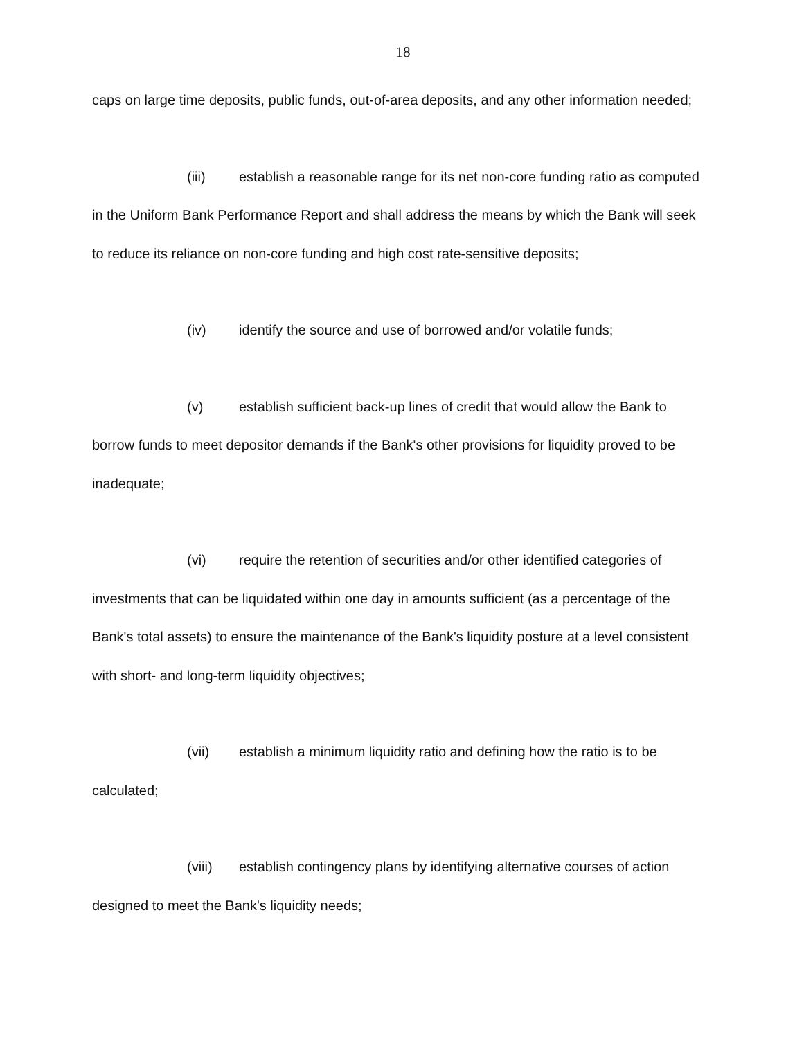18
caps on large time deposits, public funds, out-of-area deposits, and any other information needed;
(iii) establish a reasonable range for its net non-core funding ratio as computed in the Uniform Bank Performance Report and shall address the means by which the Bank will seek to reduce its reliance on non-core funding and high cost rate-sensitive deposits;
(iv) identify the source and use of borrowed and/or volatile funds;
(v) establish sufficient back-up lines of credit that would allow the Bank to borrow funds to meet depositor demands if the Bank's other provisions for liquidity proved to be inadequate;
(vi) require the retention of securities and/or other identified categories of investments that can be liquidated within one day in amounts sufficient (as a percentage of the Bank's total assets) to ensure the maintenance of the Bank's liquidity posture at a level consistent with short- and long-term liquidity objectives;
(vii) establish a minimum liquidity ratio and defining how the ratio is to be calculated;
(viii) establish contingency plans by identifying alternative courses of action designed to meet the Bank's liquidity needs;